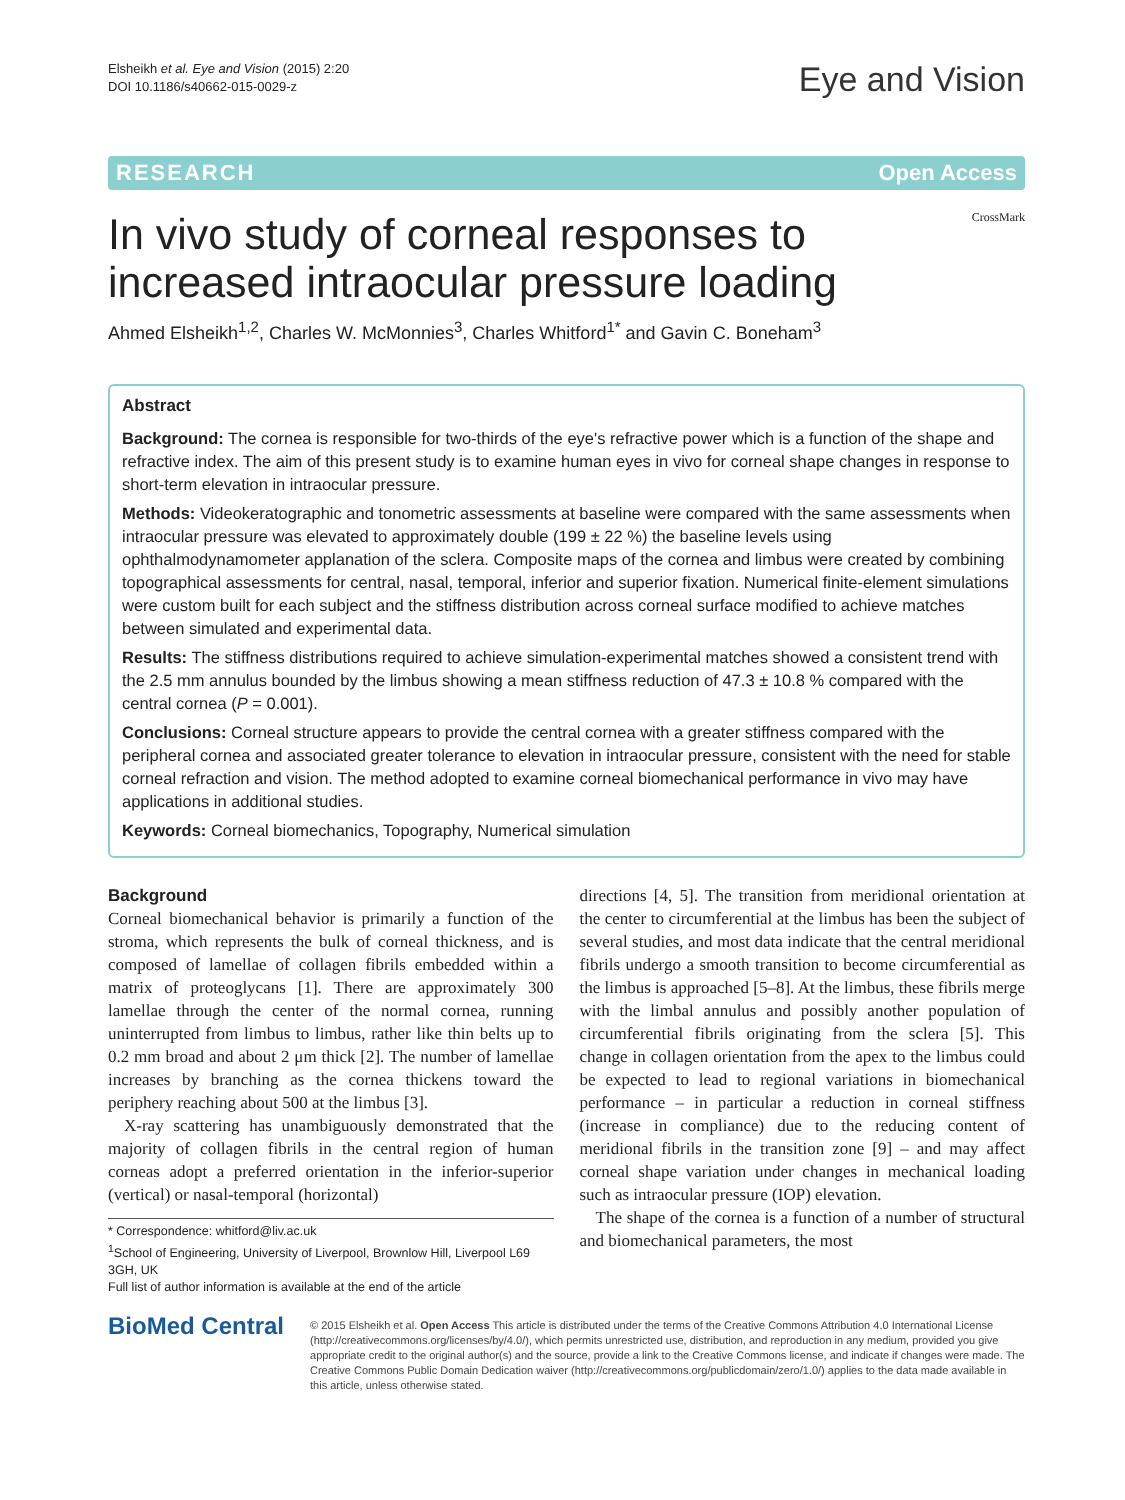Elsheikh et al. Eye and Vision (2015) 2:20
DOI 10.1186/s40662-015-0029-z
Eye and Vision
RESEARCH Open Access
In vivo study of corneal responses to increased intraocular pressure loading
CrossMark
Ahmed Elsheikh<sup>1,2</sup>, Charles W. McMonnies<sup>3</sup>, Charles Whitford<sup>1*</sup> and Gavin C. Boneham<sup>3</sup>
Abstract
Background: The cornea is responsible for two-thirds of the eye's refractive power which is a function of the shape and refractive index. The aim of this present study is to examine human eyes in vivo for corneal shape changes in response to short-term elevation in intraocular pressure.
Methods: Videokeratographic and tonometric assessments at baseline were compared with the same assessments when intraocular pressure was elevated to approximately double (199 ± 22 %) the baseline levels using ophthalmodynamometer applanation of the sclera. Composite maps of the cornea and limbus were created by combining topographical assessments for central, nasal, temporal, inferior and superior fixation. Numerical finite-element simulations were custom built for each subject and the stiffness distribution across corneal surface modified to achieve matches between simulated and experimental data.
Results: The stiffness distributions required to achieve simulation-experimental matches showed a consistent trend with the 2.5 mm annulus bounded by the limbus showing a mean stiffness reduction of 47.3 ± 10.8 % compared with the central cornea (P = 0.001).
Conclusions: Corneal structure appears to provide the central cornea with a greater stiffness compared with the peripheral cornea and associated greater tolerance to elevation in intraocular pressure, consistent with the need for stable corneal refraction and vision. The method adopted to examine corneal biomechanical performance in vivo may have applications in additional studies.
Keywords: Corneal biomechanics, Topography, Numerical simulation
Background
Corneal biomechanical behavior is primarily a function of the stroma, which represents the bulk of corneal thickness, and is composed of lamellae of collagen fibrils embedded within a matrix of proteoglycans [1]. There are approximately 300 lamellae through the center of the normal cornea, running uninterrupted from limbus to limbus, rather like thin belts up to 0.2 mm broad and about 2 μm thick [2]. The number of lamellae increases by branching as the cornea thickens toward the periphery reaching about 500 at the limbus [3].
X-ray scattering has unambiguously demonstrated that the majority of collagen fibrils in the central region of human corneas adopt a preferred orientation in the inferior-superior (vertical) or nasal-temporal (horizontal)
* Correspondence: whitford@liv.ac.uk
<sup>1</sup> School of Engineering, University of Liverpool, Brownlow Hill, Liverpool L69 3GH, UK
Full list of author information is available at the end of the article
directions [4, 5]. The transition from meridional orientation at the center to circumferential at the limbus has been the subject of several studies, and most data indicate that the central meridional fibrils undergo a smooth transition to become circumferential as the limbus is approached [5–8]. At the limbus, these fibrils merge with the limbal annulus and possibly another population of circumferential fibrils originating from the sclera [5]. This change in collagen orientation from the apex to the limbus could be expected to lead to regional variations in biomechanical performance – in particular a reduction in corneal stiffness (increase in compliance) due to the reducing content of meridional fibrils in the transition zone [9] – and may affect corneal shape variation under changes in mechanical loading such as intraocular pressure (IOP) elevation.
The shape of the cornea is a function of a number of structural and biomechanical parameters, the most
BioMed Central
© 2015 Elsheikh et al. Open Access This article is distributed under the terms of the Creative Commons Attribution 4.0 International License (http://creativecommons.org/licenses/by/4.0/), which permits unrestricted use, distribution, and reproduction in any medium, provided you give appropriate credit to the original author(s) and the source, provide a link to the Creative Commons license, and indicate if changes were made. The Creative Commons Public Domain Dedication waiver (http://creativecommons.org/publicdomain/zero/1.0/) applies to the data made available in this article, unless otherwise stated.